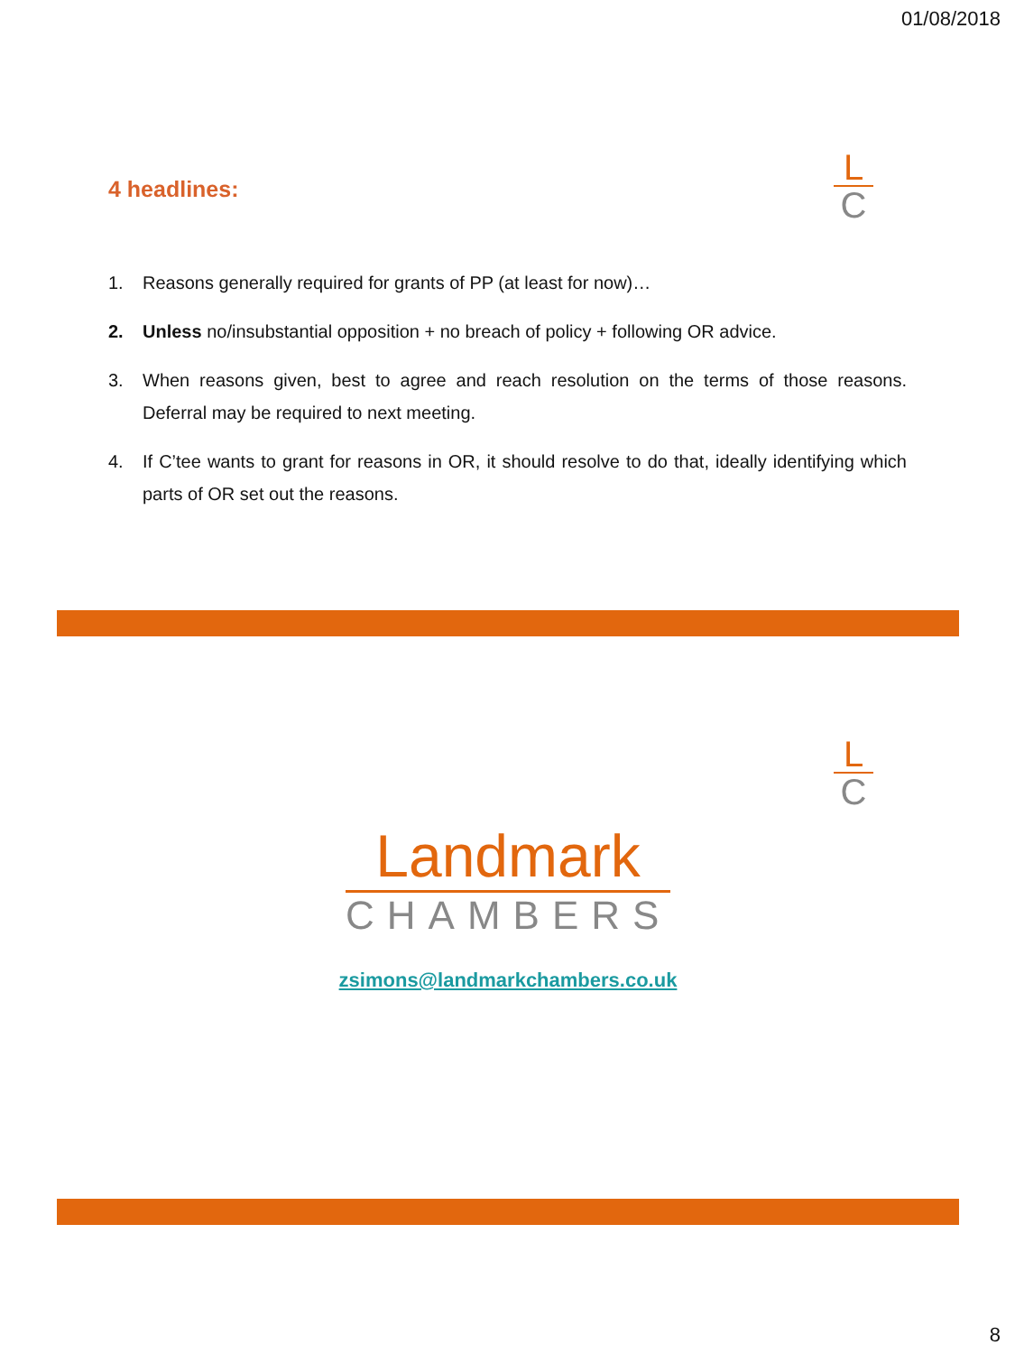01/08/2018
4 headlines:
L
C
1. Reasons generally required for grants of PP (at least for now)…
2. Unless no/insubstantial opposition + no breach of policy + following OR advice.
3. When reasons given, best to agree and reach resolution on the terms of those reasons. Deferral may be required to next meeting.
4. If C’tee wants to grant for reasons in OR, it should resolve to do that, ideally identifying which parts of OR set out the reasons.
L
C
Landmark
CHAMBERS
zsimons@landmarkchambers.co.uk
8